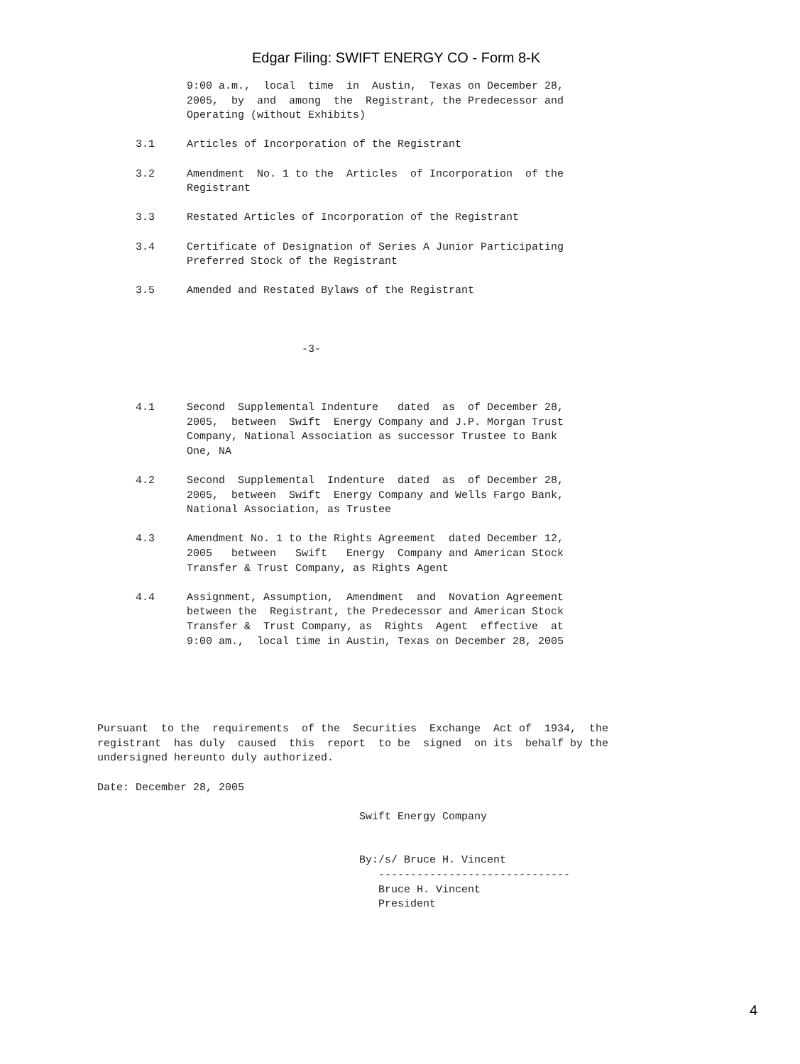Edgar Filing: SWIFT ENERGY CO - Form 8-K
              9:00 a.m.,  local  time  in  Austin,  Texas on December 28,
              2005,  by  and  among  the  Registrant, the Predecessor and
              Operating (without Exhibits)

      3.1     Articles of Incorporation of the Registrant

      3.2     Amendment  No. 1 to the  Articles  of Incorporation  of the
              Registrant

      3.3     Restated Articles of Incorporation of the Registrant

      3.4     Certificate of Designation of Series A Junior Participating
              Preferred Stock of the Registrant

      3.5     Amended and Restated Bylaws of the Registrant



                                -3-



      4.1     Second  Supplemental Indenture   dated  as  of December 28,
              2005,  between  Swift  Energy Company and J.P. Morgan Trust
              Company, National Association as successor Trustee to Bank
              One, NA

      4.2     Second  Supplemental  Indenture  dated  as  of December 28,
              2005,  between  Swift  Energy Company and Wells Fargo Bank,
              National Association, as Trustee

      4.3     Amendment No. 1 to the Rights Agreement  dated December 12,
              2005   between   Swift   Energy  Company and American Stock
              Transfer & Trust Company, as Rights Agent

      4.4     Assignment, Assumption,  Amendment  and  Novation Agreement
              between the  Registrant, the Predecessor and American Stock
              Transfer &  Trust Company, as  Rights  Agent  effective  at
              9:00 am.,  local time in Austin, Texas on December 28, 2005





Pursuant  to the  requirements  of the  Securities  Exchange  Act of  1934,  the
registrant  has duly  caused  this  report  to be  signed  on its  behalf by the
undersigned hereunto duly authorized.

Date: December 28, 2005

                                         Swift Energy Company


                                         By:/s/ Bruce H. Vincent
                                            ------------------------------
                                            Bruce H. Vincent
                                            President
4